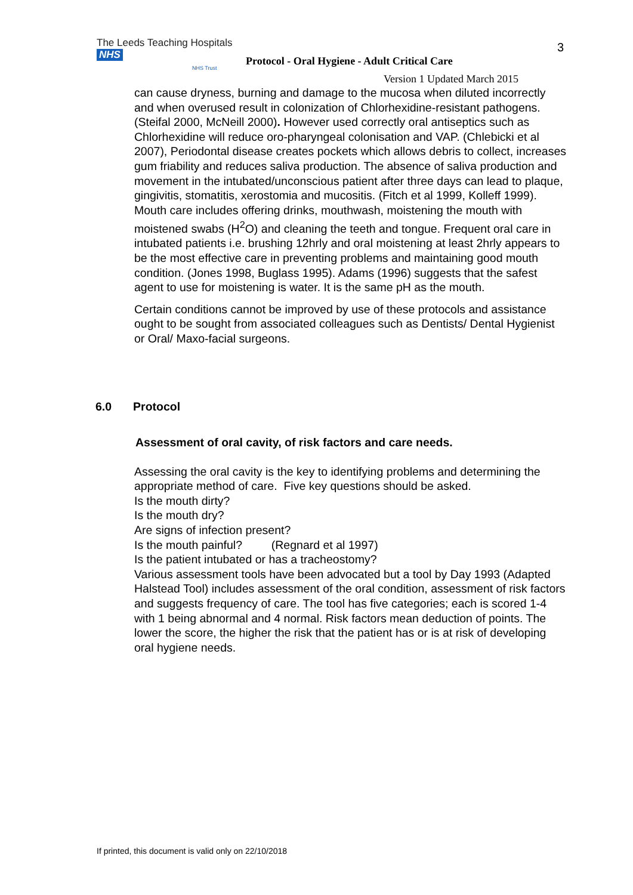The Leeds Teaching Hospitals NHS
NHS Trust
Protocol - Oral Hygiene - Adult Critical Care
3
Version 1 Updated March 2015
can cause dryness, burning and damage to the mucosa when diluted incorrectly and when overused result in colonization of Chlorhexidine-resistant pathogens.(Steifal 2000, McNeill 2000). However used correctly oral antiseptics such as Chlorhexidine will reduce oro-pharyngeal colonisation and VAP. (Chlebicki et al 2007), Periodontal disease creates pockets which allows debris to collect, increases gum friability and reduces saliva production. The absence of saliva production and movement in the intubated/unconscious patient after three days can lead to plaque, gingivitis, stomatitis, xerostomia and mucositis. (Fitch et al 1999, Kolleff 1999). Mouth care includes offering drinks, mouthwash, moistening the mouth with moistened swabs (H<sup>2</sup>O) and cleaning the teeth and tongue. Frequent oral care in intubated patients i.e. brushing 12hrly and oral moistening at least 2hrly appears to be the most effective care in preventing problems and maintaining good mouth condition. (Jones 1998, Buglass 1995). Adams (1996) suggests that the safest agent to use for moistening is water. It is the same pH as the mouth.
Certain conditions cannot be improved by use of these protocols and assistance ought to be sought from associated colleagues such as Dentists/ Dental Hygienist or Oral/ Maxo-facial surgeons.
6.0 Protocol
Assessment of oral cavity, of risk factors and care needs.
Assessing the oral cavity is the key to identifying problems and determining the appropriate method of care. Five key questions should be asked.
Is the mouth dirty?
Is the mouth dry?
Are signs of infection present?
Is the mouth painful? (Regnard et al 1997)
Is the patient intubated or has a tracheostomy?
Various assessment tools have been advocated but a tool by Day 1993 (Adapted Halstead Tool) includes assessment of the oral condition, assessment of risk factors and suggests frequency of care. The tool has five categories; each is scored 1-4 with 1 being abnormal and 4 normal. Risk factors mean deduction of points. The lower the score, the higher the risk that the patient has or is at risk of developing oral hygiene needs.
If printed, this document is valid only on 22/10/2018